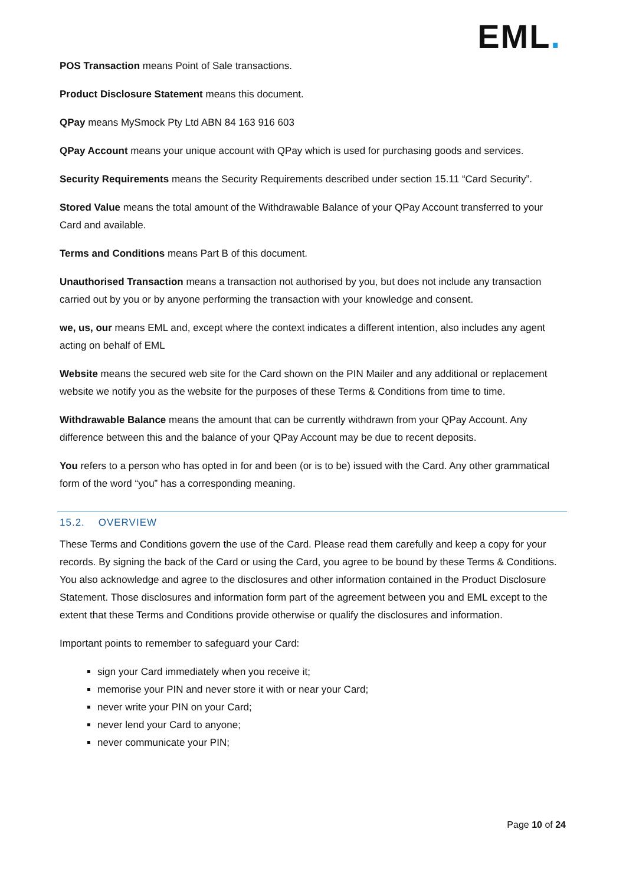EML.
POS Transaction means Point of Sale transactions.
Product Disclosure Statement means this document.
QPay means MySmock Pty Ltd ABN 84 163 916 603
QPay Account means your unique account with QPay which is used for purchasing goods and services.
Security Requirements means the Security Requirements described under section 15.11 “Card Security”.
Stored Value means the total amount of the Withdrawable Balance of your QPay Account transferred to your Card and available.
Terms and Conditions means Part B of this document.
Unauthorised Transaction means a transaction not authorised by you, but does not include any transaction carried out by you or by anyone performing the transaction with your knowledge and consent.
we, us, our means EML and, except where the context indicates a different intention, also includes any agent acting on behalf of EML
Website means the secured web site for the Card shown on the PIN Mailer and any additional or replacement website we notify you as the website for the purposes of these Terms & Conditions from time to time.
Withdrawable Balance means the amount that can be currently withdrawn from your QPay Account. Any difference between this and the balance of your QPay Account may be due to recent deposits.
You refers to a person who has opted in for and been (or is to be) issued with the Card. Any other grammatical form of the word “you” has a corresponding meaning.
15.2. OVERVIEW
These Terms and Conditions govern the use of the Card. Please read them carefully and keep a copy for your records. By signing the back of the Card or using the Card, you agree to be bound by these Terms & Conditions. You also acknowledge and agree to the disclosures and other information contained in the Product Disclosure Statement. Those disclosures and information form part of the agreement between you and EML except to the extent that these Terms and Conditions provide otherwise or qualify the disclosures and information.
Important points to remember to safeguard your Card:
sign your Card immediately when you receive it;
memorise your PIN and never store it with or near your Card;
never write your PIN on your Card;
never lend your Card to anyone;
never communicate your PIN;
Page 10 of 24